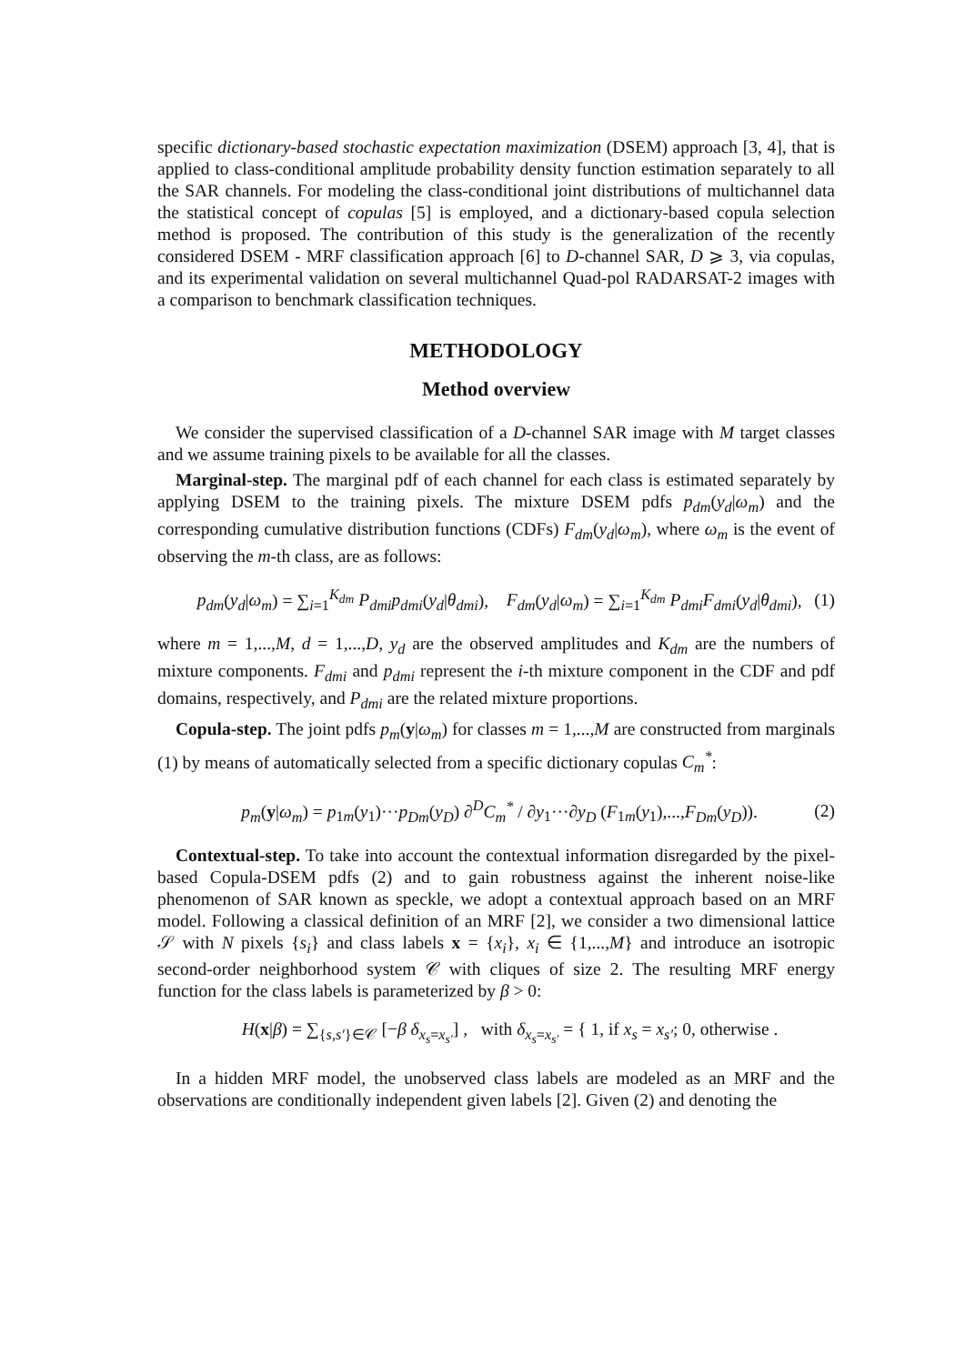specific dictionary-based stochastic expectation maximization (DSEM) approach [3, 4], that is applied to class-conditional amplitude probability density function estimation separately to all the SAR channels. For modeling the class-conditional joint distributions of multichannel data the statistical concept of copulas [5] is employed, and a dictionary-based copula selection method is proposed. The contribution of this study is the generalization of the recently considered DSEM - MRF classification approach [6] to D-channel SAR, D ⩾ 3, via copulas, and its experimental validation on several multichannel Quad-pol RADARSAT-2 images with a comparison to benchmark classification techniques.
METHODOLOGY
Method overview
We consider the supervised classification of a D-channel SAR image with M target classes and we assume training pixels to be available for all the classes.
Marginal-step. The marginal pdf of each channel for each class is estimated separately by applying DSEM to the training pixels. The mixture DSEM pdfs p<sub>dm</sub>(y<sub>d</sub>|ω<sub>m</sub>) and the corresponding cumulative distribution functions (CDFs) F<sub>dm</sub>(y<sub>d</sub>|ω<sub>m</sub>), where ω<sub>m</sub> is the event of observing the m-th class, are as follows:
p<sub>dm</sub>(y<sub>d</sub>|ω<sub>m</sub>) = ∑<sub>i=1</sub><sup>K<sub>dm</sub></sup> P<sub>dmi</sub>p<sub>dmi</sub>(y<sub>d</sub>|θ<sub>dmi</sub>), F<sub>dm</sub>(y<sub>d</sub>|ω<sub>m</sub>) = ∑<sub>i=1</sub><sup>K<sub>dm</sub></sup> P<sub>dmi</sub>F<sub>dmi</sub>(y<sub>d</sub>|θ<sub>dmi</sub>), (1)
where m = 1,...,M, d = 1,...,D, y<sub>d</sub> are the observed amplitudes and K<sub>dm</sub> are the numbers of mixture components. F<sub>dmi</sub> and p<sub>dmi</sub> represent the i-th mixture component in the CDF and pdf domains, respectively, and P<sub>dmi</sub> are the related mixture proportions.
Copula-step. The joint pdfs p<sub>m</sub>(y|ω<sub>m</sub>) for classes m = 1,...,M are constructed from marginals (1) by means of automatically selected from a specific dictionary copulas C<sub>m</sub><sup>*</sup>:
p<sub>m</sub>(y|ω<sub>m</sub>) = p<sub>1m</sub>(y<sub>1</sub>)···p<sub>Dm</sub>(y<sub>D</sub>) ∂<sup>D</sup>C<sub>m</sub><sup>*</sup> / ∂y<sub>1</sub>···∂y<sub>D</sub> (F<sub>1m</sub>(y<sub>1</sub>),...,F<sub>Dm</sub>(y<sub>D</sub>)). (2)
Contextual-step. To take into account the contextual information disregarded by the pixel-based Copula-DSEM pdfs (2) and to gain robustness against the inherent noise-like phenomenon of SAR known as speckle, we adopt a contextual approach based on an MRF model. Following a classical definition of an MRF [2], we consider a two dimensional lattice 𝒮 with N pixels {s<sub>i</sub>} and class labels x = {x<sub>i</sub>}, x<sub>i</sub> ∈ {1,...,M} and introduce an isotropic second-order neighborhood system 𝒞 with cliques of size 2. The resulting MRF energy function for the class labels is parameterized by β > 0:
H(x|β) = ∑<sub>{s,s′}∈𝒞</sub> [−β δ<sub>x<sub>s</sub>=x<sub>s′</sub></sub>] , with δ<sub>x<sub>s</sub>=x<sub>s′</sub></sub> = { 1, if x<sub>s</sub> = x<sub>s′</sub>; 0, otherwise .
In a hidden MRF model, the unobserved class labels are modeled as an MRF and the observations are conditionally independent given labels [2]. Given (2) and denoting the